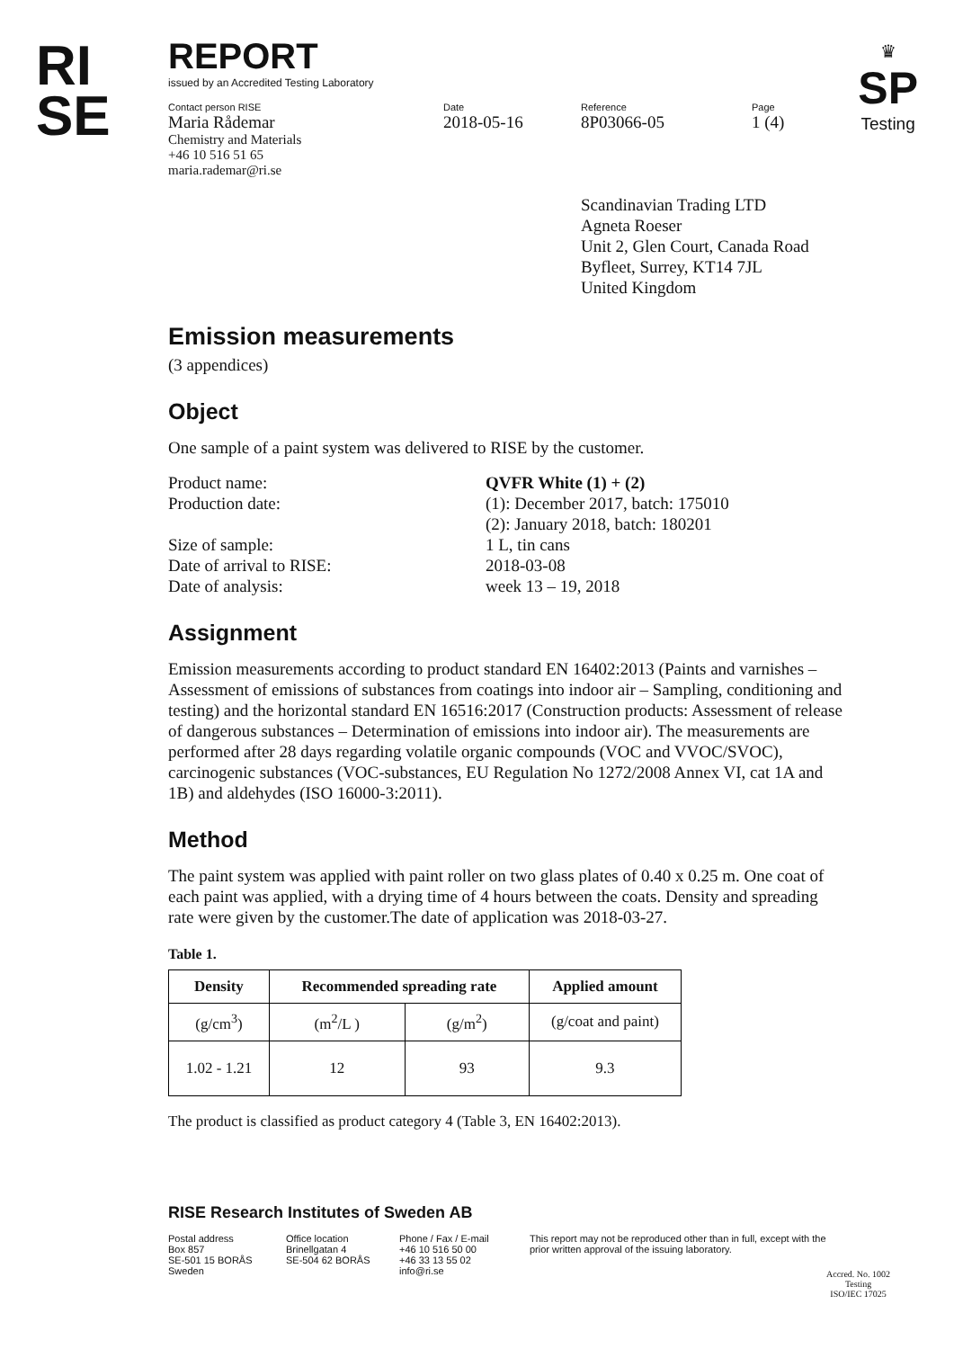RI
SE
♛
SP
Testing
REPORT
issued by an Accredited Testing Laboratory
Contact person RISE
Maria Rådemar
Chemistry and Materials
+46 10 516 51 65
maria.rademar@ri.se
Date
2018-05-16
Reference
8P03066-05
Page
1 (4)
Scandinavian Trading LTD
Agneta Roeser
Unit 2, Glen Court, Canada Road
Byfleet, Surrey, KT14 7JL
United Kingdom
Emission measurements
(3 appendices)
Object
One sample of a paint system was delivered to RISE by the customer.
| Product name: | QVFR White (1) + (2) |
| Production date: | (1): December 2017, batch: 175010 (2): January 2018, batch: 180201 |
| Size of sample: | 1 L, tin cans |
| Date of arrival to RISE: | 2018-03-08 |
| Date of analysis: | week 13 – 19, 2018 |
Assignment
Emission measurements according to product standard EN 16402:2013 (Paints and varnishes – Assessment of emissions of substances from coatings into indoor air – Sampling, conditioning and testing) and the horizontal standard EN 16516:2017 (Construction products: Assessment of release of dangerous substances – Determination of emissions into indoor air). The measurements are performed after 28 days regarding volatile organic compounds (VOC and VVOC/SVOC), carcinogenic substances (VOC-substances, EU Regulation No 1272/2008 Annex VI, cat 1A and 1B) and aldehydes (ISO 16000-3:2011).
Method
The paint system was applied with paint roller on two glass plates of 0.40 x 0.25 m. One coat of each paint was applied, with a drying time of 4 hours between the coats. Density and spreading rate were given by the customer.The date of application was 2018-03-27.
Table 1.
| Density | Recommended spreading rate | | Applied amount |
| --- | --- | --- | --- |
| (g/cm<sup>3</sup>) | (m<sup>2</sup>/L ) | (g/m<sup>2</sup>) | (g/coat and paint) |
| 1.02 - 1.21 | 12 | 93 | 9.3 |
The product is classified as product category 4 (Table 3, EN 16402:2013).
RISE Research Institutes of Sweden AB
Postal address
Box 857
SE-501 15 BORÅS
Sweden
Office location
Brinellgatan 4
SE-504 62 BORÅS
Phone / Fax / E-mail
+46 10 516 50 00
+46 33 13 55 02
info@ri.se
This report may not be reproduced other than in full, except with the prior written approval of the issuing laboratory.
Accred. No. 1002
Testing
ISO/IEC 17025